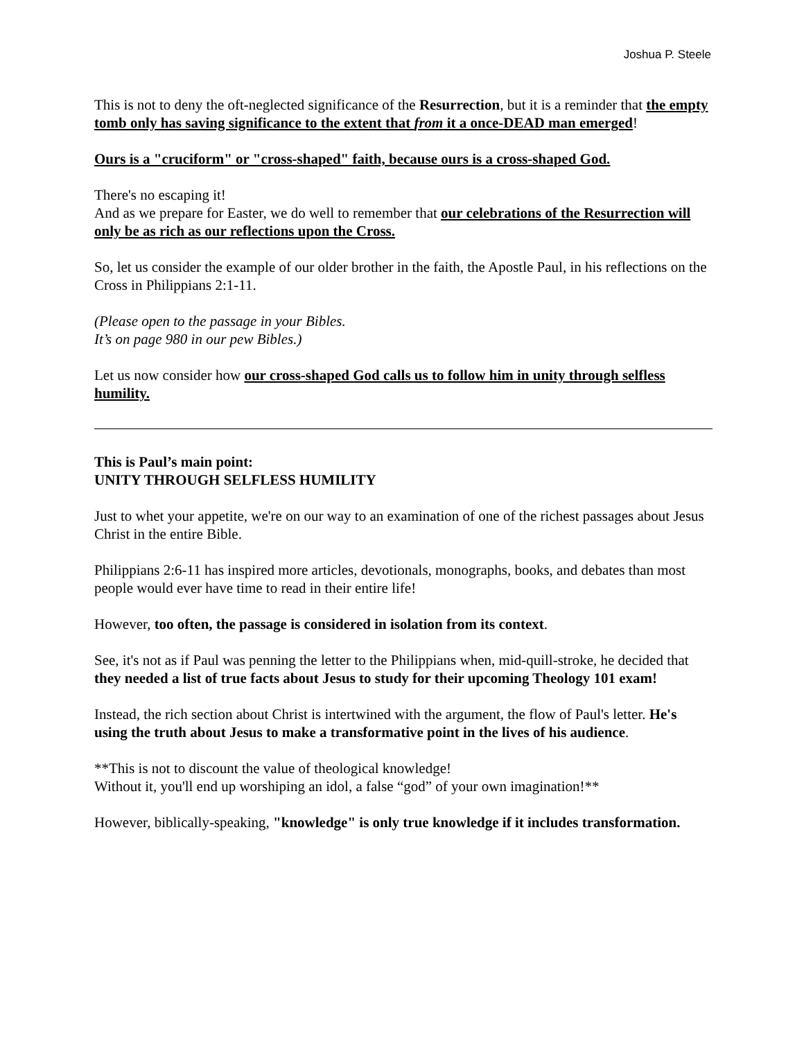Joshua P. Steele
This is not to deny the oft-neglected significance of the Resurrection, but it is a reminder that the empty tomb only has saving significance to the extent that from it a once-DEAD man emerged!
Ours is a "cruciform" or "cross-shaped" faith, because ours is a cross-shaped God.
There's no escaping it!
And as we prepare for Easter, we do well to remember that our celebrations of the Resurrection will only be as rich as our reflections upon the Cross.
So, let us consider the example of our older brother in the faith, the Apostle Paul, in his reflections on the Cross in Philippians 2:1-11.
(Please open to the passage in your Bibles.
It’s on page 980 in our pew Bibles.)
Let us now consider how our cross-shaped God calls us to follow him in unity through selfless humility.
This is Paul’s main point:
UNITY THROUGH SELFLESS HUMILITY
Just to whet your appetite, we're on our way to an examination of one of the richest passages about Jesus Christ in the entire Bible.
Philippians 2:6-11 has inspired more articles, devotionals, monographs, books, and debates than most people would ever have time to read in their entire life!
However, too often, the passage is considered in isolation from its context.
See, it's not as if Paul was penning the letter to the Philippians when, mid-quill-stroke, he decided that they needed a list of true facts about Jesus to study for their upcoming Theology 101 exam!
Instead, the rich section about Christ is intertwined with the argument, the flow of Paul's letter. He's using the truth about Jesus to make a transformative point in the lives of his audience.
**This is not to discount the value of theological knowledge!
Without it, you'll end up worshiping an idol, a false “god” of your own imagination!**
However, biblically-speaking, "knowledge" is only true knowledge if it includes transformation.